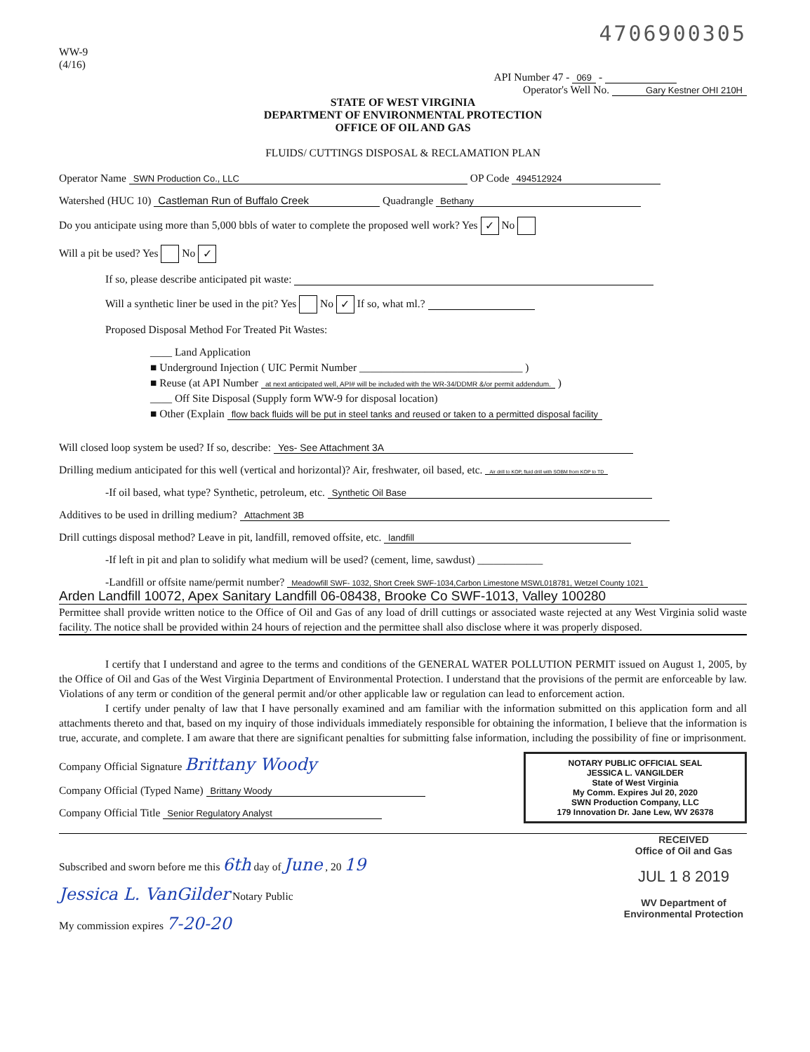4706900305
WW-9
(4/16)
API Number 47 - 069 -
Operator's Well No. Gary Kestner OHI 210H
STATE OF WEST VIRGINIA
DEPARTMENT OF ENVIRONMENTAL PROTECTION
OFFICE OF OIL AND GAS
FLUIDS/ CUTTINGS DISPOSAL & RECLAMATION PLAN
Operator Name SWN Production Co., LLC OP Code 494512924
Watershed (HUC 10) Castleman Run of Buffalo Creek Quadrangle Bethany
Do you anticipate using more than 5,000 bbls of water to complete the proposed well work? Yes ✓ No
Will a pit be used? Yes No ✓
If so, please describe anticipated pit waste:
Will a synthetic liner be used in the pit? Yes No ✓ If so, what ml.?
Proposed Disposal Method For Treated Pit Wastes:
____ Land Application
■ Underground Injection ( UIC Permit Number ______________________________ )
■ Reuse (at API Number at next anticipated well, API# will be included with the WR-34/DDMR &/or permit addendum. )
____ Off Site Disposal (Supply form WW-9 for disposal location)
■ Other (Explain flow back fluids will be put in steel tanks and reused or taken to a permitted disposal facility
Will closed loop system be used? If so, describe: Yes- See Attachment 3A
Drilling medium anticipated for this well (vertical and horizontal)? Air, freshwater, oil based, etc. Air drill to KOP, fluid drill with SOBM from KOP to TD
-If oil based, what type? Synthetic, petroleum, etc. Synthetic Oil Base
Additives to be used in drilling medium? Attachment 3B
Drill cuttings disposal method? Leave in pit, landfill, removed offsite, etc. landfill
-If left in pit and plan to solidify what medium will be used? (cement, lime, sawdust) ____________
-Landfill or offsite name/permit number? Meadowfill SWF- 1032, Short Creek SWF-1034,Carbon Limestone MSWL018781, Wetzel County 1021
Arden Landfill 10072, Apex Sanitary Landfill 06-08438, Brooke Co SWF-1013, Valley 100280
Permittee shall provide written notice to the Office of Oil and Gas of any load of drill cuttings or associated waste rejected at any West Virginia solid waste facility. The notice shall be provided within 24 hours of rejection and the permittee shall also disclose where it was properly disposed.
I certify that I understand and agree to the terms and conditions of the GENERAL WATER POLLUTION PERMIT issued on August 1, 2005, by the Office of Oil and Gas of the West Virginia Department of Environmental Protection. I understand that the provisions of the permit are enforceable by law. Violations of any term or condition of the general permit and/or other applicable law or regulation can lead to enforcement action.
I certify under penalty of law that I have personally examined and am familiar with the information submitted on this application form and all attachments thereto and that, based on my inquiry of those individuals immediately responsible for obtaining the information, I believe that the information is true, accurate, and complete. I am aware that there are significant penalties for submitting false information, including the possibility of fine or imprisonment.
NOTARY PUBLIC OFFICIAL SEAL
JESSICA L. VANGILDER
State of West Virginia
My Comm. Expires Jul 20, 2020
SWN Production Company, LLC
179 Innovation Dr. Jane Lew, WV 26378
Company Official Signature Brittany Woody
Company Official (Typed Name) Brittany Woody
Company Official Title Senior Regulatory Analyst
RECEIVED
Office of Oil and Gas
JUL 1 8 2019
WV Department of
Environmental Protection
Subscribed and sworn before me this 6th day of June , 20 19
Jessica L. VanGilder Notary Public
My commission expires 7-20-20